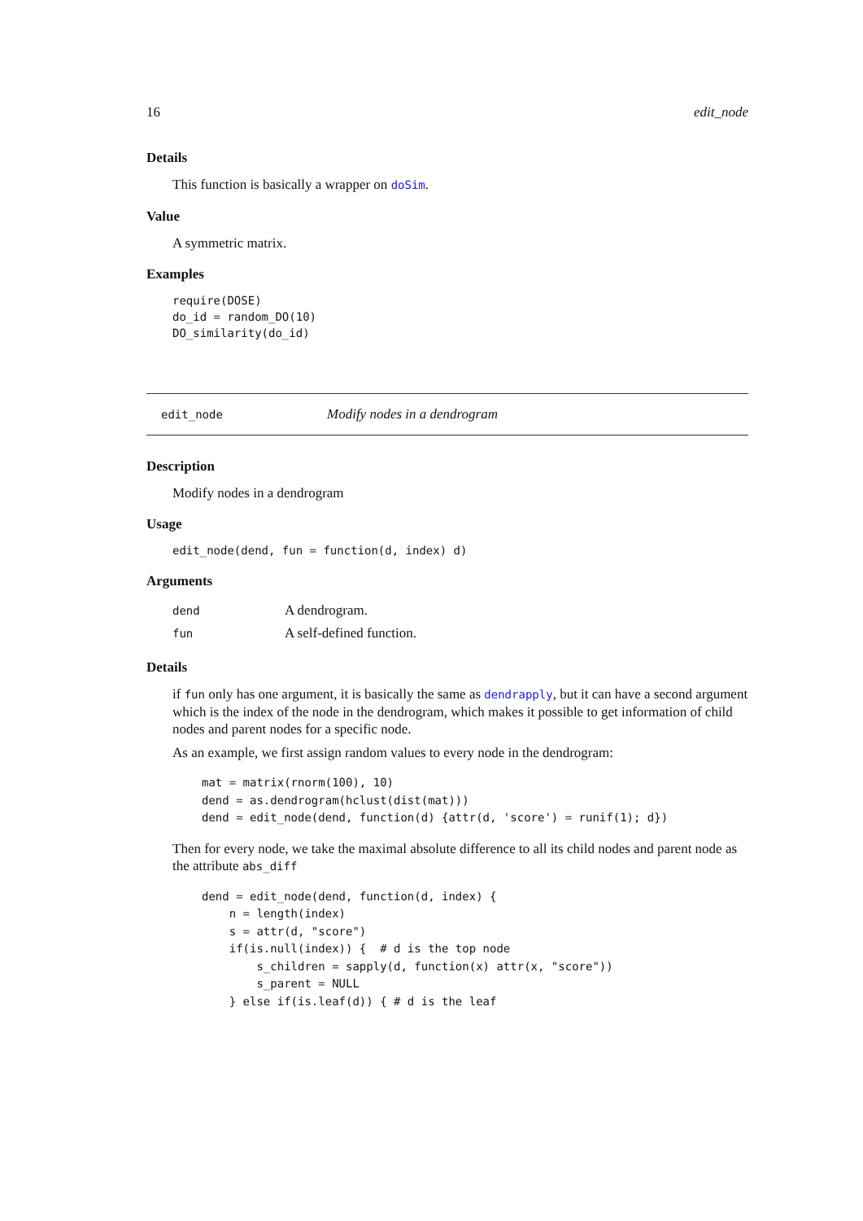16 edit_node
Details
This function is basically a wrapper on doSim.
Value
A symmetric matrix.
Examples
require(DOSE)
do_id = random_DO(10)
DO_similarity(do_id)
edit_node Modify nodes in a dendrogram
Description
Modify nodes in a dendrogram
Usage
edit_node(dend, fun = function(d, index) d)
Arguments
| dend | A dendrogram. |
| fun | A self-defined function. |
Details
if fun only has one argument, it is basically the same as dendrapply, but it can have a second argument which is the index of the node in the dendrogram, which makes it possible to get information of child nodes and parent nodes for a specific node.
As an example, we first assign random values to every node in the dendrogram:
mat = matrix(rnorm(100), 10)
dend = as.dendrogram(hclust(dist(mat)))
dend = edit_node(dend, function(d) {attr(d, 'score') = runif(1); d})
Then for every node, we take the maximal absolute difference to all its child nodes and parent node as the attribute abs_diff
dend = edit_node(dend, function(d, index) {
    n = length(index)
    s = attr(d, "score")
    if(is.null(index)) {  # d is the top node
        s_children = sapply(d, function(x) attr(x, "score"))
        s_parent = NULL
    } else if(is.leaf(d)) { # d is the leaf